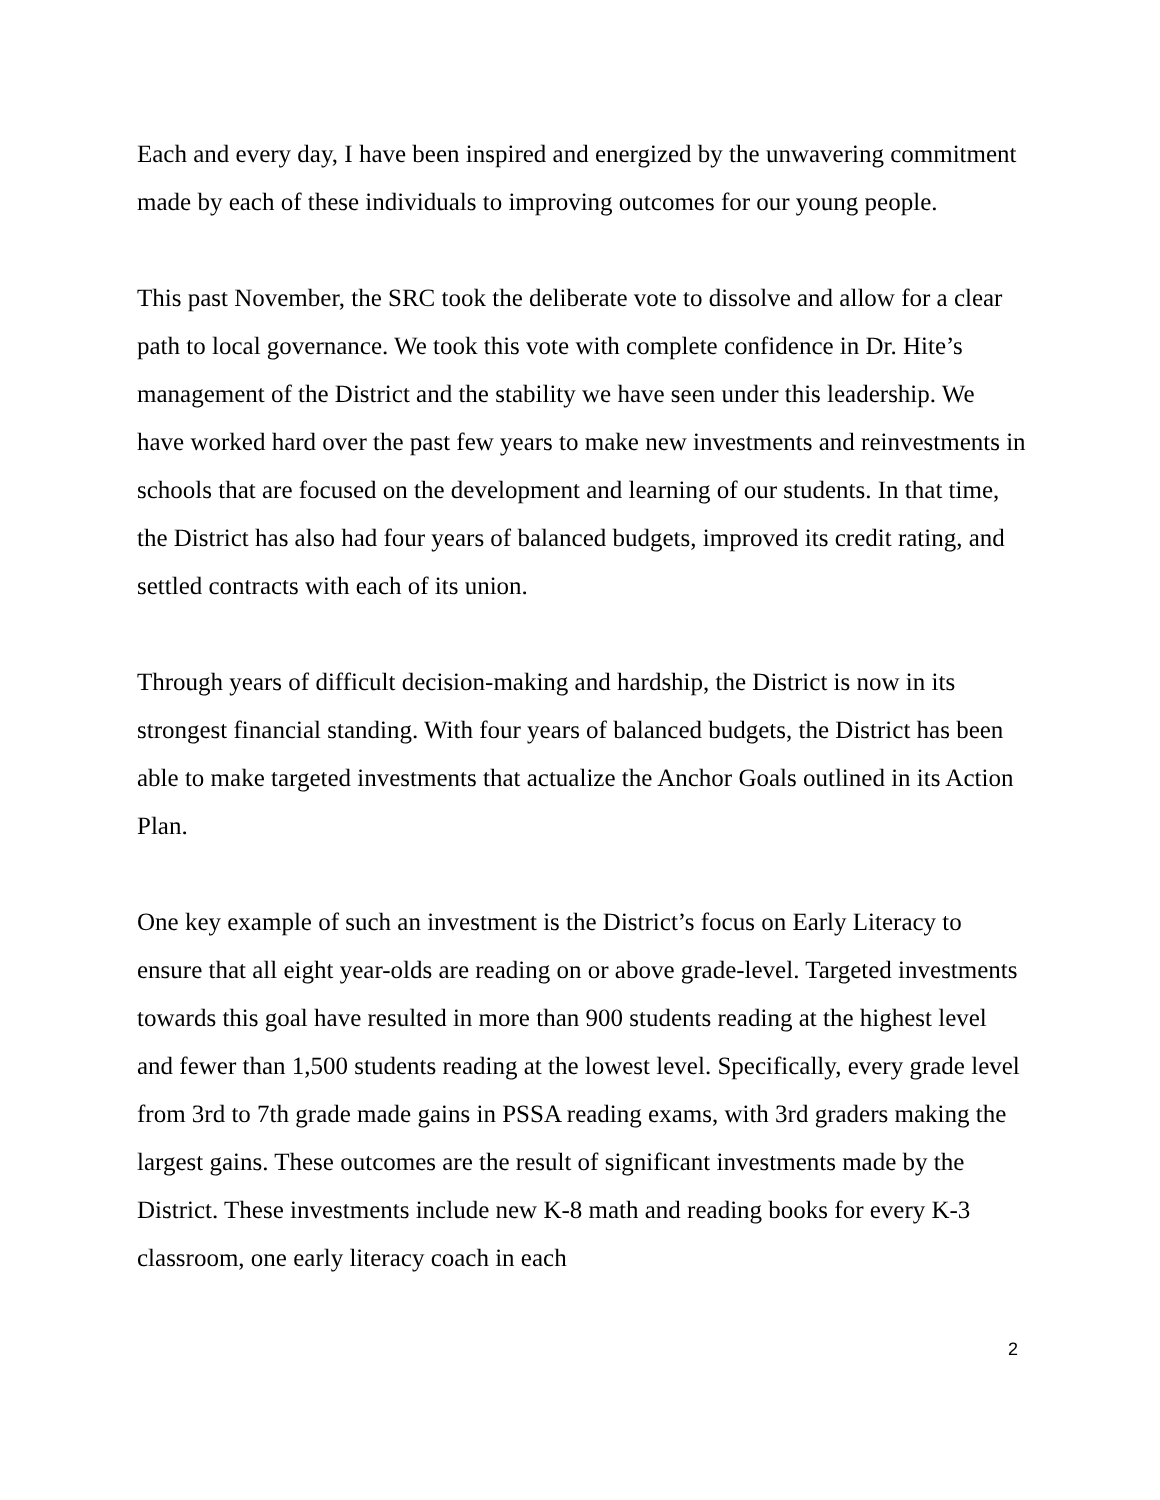Each and every day, I have been inspired and energized by the unwavering commitment made by each of these individuals to improving outcomes for our young people.
This past November, the SRC took the deliberate vote to dissolve and allow for a clear path to local governance. We took this vote with complete confidence in Dr. Hite’s management of the District and the stability we have seen under this leadership. We have worked hard over the past few years to make new investments and reinvestments in schools that are focused on the development and learning of our students. In that time, the District has also had four years of balanced budgets, improved its credit rating, and settled contracts with each of its union.
Through years of difficult decision-making and hardship, the District is now in its strongest financial standing. With four years of balanced budgets, the District has been able to make targeted investments that actualize the Anchor Goals outlined in its Action Plan.
One key example of such an investment is the District’s focus on Early Literacy to ensure that all eight year-olds are reading on or above grade-level. Targeted investments towards this goal have resulted in more than 900 students reading at the highest level and fewer than 1,500 students reading at the lowest level. Specifically, every grade level from 3rd to 7th grade made gains in PSSA reading exams, with 3rd graders making the largest gains. These outcomes are the result of significant investments made by the District. These investments include new K-8 math and reading books for every K-3 classroom, one early literacy coach in each
2